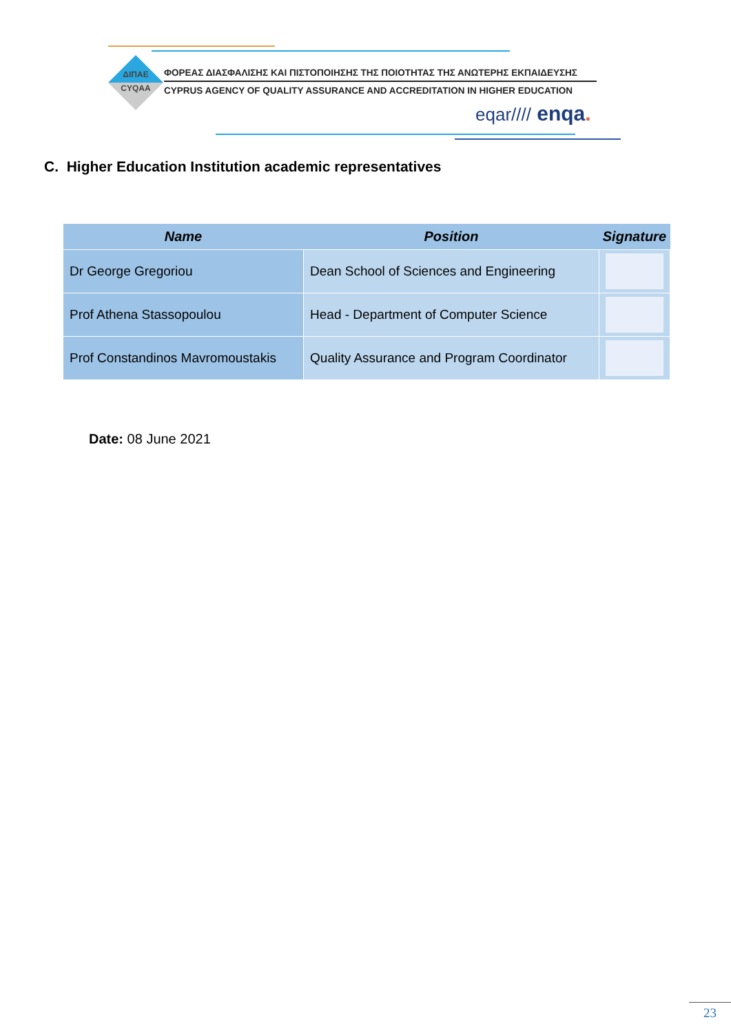ΔΙΠΑΕ
CYQAA
ΦΟΡΕΑΣ ΔΙΑΣΦΑΛΙΣΗΣ ΚΑΙ ΠΙΣΤΟΠΟΙΗΣΗΣ ΤΗΣ ΠΟΙΟΤΗΤΑΣ ΤΗΣ ΑΝΩΤΕΡΗΣ ΕΚΠΑΙΔΕΥΣΗΣ
CYPRUS AGENCY OF QUALITY ASSURANCE AND ACCREDITATION IN HIGHER EDUCATION
eqar//// enqa.
C. Higher Education Institution academic representatives
| Name | Position | Signature |
| --- | --- | --- |
| Dr George Gregoriou | Dean School of Sciences and Engineering | |
| Prof Athena Stassopoulou | Head - Department of Computer Science | |
| Prof Constandinos Mavromoustakis | Quality Assurance and Program Coordinator | |
Date: 08 June 2021
23